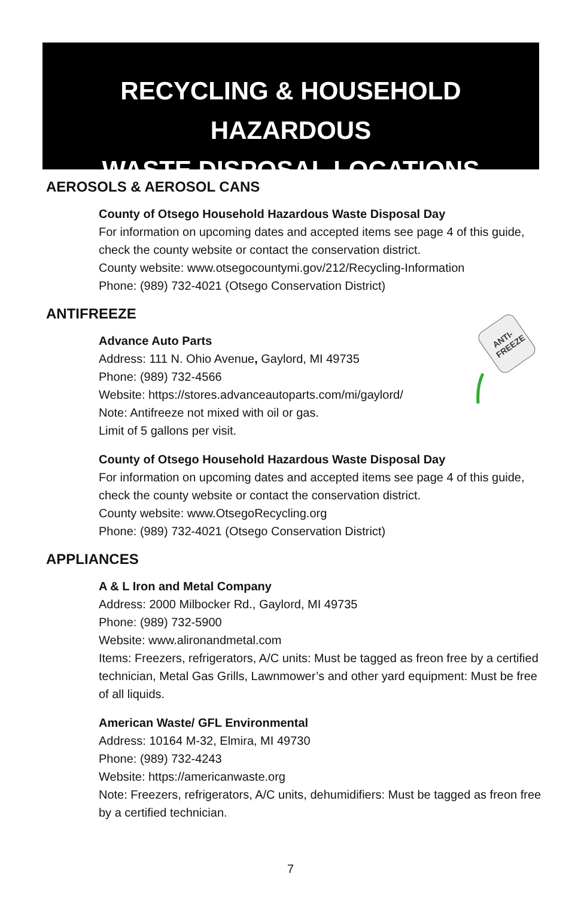RECYCLING & HOUSEHOLD HAZARDOUS
WASTE DISPOSAL LOCATIONS
AEROSOLS & AEROSOL CANS
County of Otsego Household Hazardous Waste Disposal Day
For information on upcoming dates and accepted items see page 4 of this guide, check the county website or contact the conservation district.
County website: www.otsegocountymi.gov/212/Recycling-Information
Phone: (989) 732-4021 (Otsego Conservation District)
ANTIFREEZE
Advance Auto Parts
ANTI-
FREEZE
Address: 111 N. Ohio Avenue, Gaylord, MI 49735
Phone: (989) 732-4566
Website: https://stores.advanceautoparts.com/mi/gaylord/
Note: Antifreeze not mixed with oil or gas.
Limit of 5 gallons per visit.
County of Otsego Household Hazardous Waste Disposal Day
For information on upcoming dates and accepted items see page 4 of this guide, check the county website or contact the conservation district.
County website: www.OtsegoRecycling.org
Phone: (989) 732-4021 (Otsego Conservation District)
APPLIANCES
A & L Iron and Metal Company
Address: 2000 Milbocker Rd., Gaylord, MI 49735
Phone: (989) 732-5900
Website: www.alironandmetal.com
Items: Freezers, refrigerators, A/C units: Must be tagged as freon free by a certified technician, Metal Gas Grills, Lawnmower’s and other yard equipment: Must be free of all liquids.
American Waste/ GFL Environmental
Address: 10164 M-32, Elmira, MI 49730
Phone: (989) 732-4243
Website: https://americanwaste.org
Note: Freezers, refrigerators, A/C units, dehumidifiers: Must be tagged as freon free by a certified technician.
7